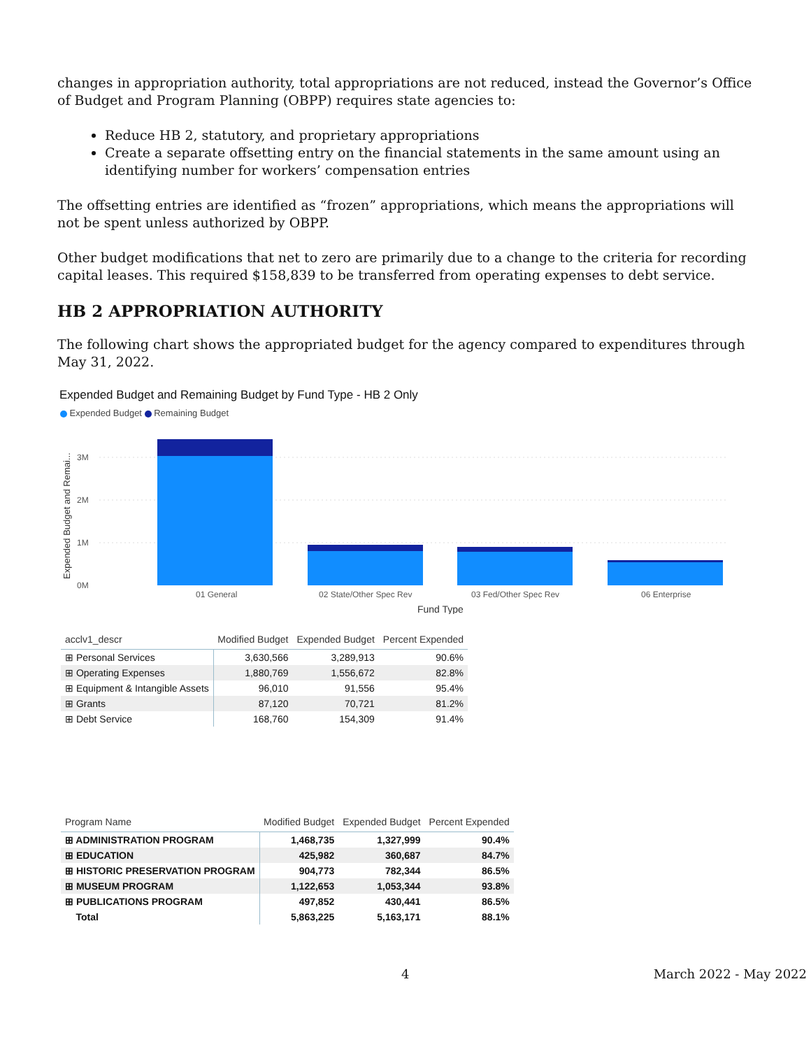changes in appropriation authority, total appropriations are not reduced, instead the Governor’s Office of Budget and Program Planning (OBPP) requires state agencies to:
Reduce HB 2, statutory, and proprietary appropriations
Create a separate offsetting entry on the financial statements in the same amount using an identifying number for workers’ compensation entries
The offsetting entries are identified as “frozen” appropriations, which means the appropriations will not be spent unless authorized by OBPP.
Other budget modifications that net to zero are primarily due to a change to the criteria for recording capital leases. This required $158,839 to be transferred from operating expenses to debt service.
HB 2 APPROPRIATION AUTHORITY
The following chart shows the appropriated budget for the agency compared to expenditures through May 31, 2022.
Expended Budget and Remaining Budget by Fund Type - HB 2 Only
Expended Budget Remaining Budget
Expended Budget and Remai...
3M
2M
1M
0M
01 General
02 State/Other Spec Rev
03 Fed/Other Spec Rev
06 Enterprise
Fund Type
| acclv1_descr | Modified Budget | Expended Budget | Percent Expended |
| --- | --- | --- | --- |
| ⊞ Personal Services | 3,630,566 | 3,289,913 | 90.6% |
| ⊞ Operating Expenses | 1,880,769 | 1,556,672 | 82.8% |
| ⊞ Equipment & Intangible Assets | 96,010 | 91,556 | 95.4% |
| ⊞ Grants | 87,120 | 70,721 | 81.2% |
| ⊞ Debt Service | 168,760 | 154,309 | 91.4% |
| Program Name | Modified Budget | Expended Budget | Percent Expended |
| --- | --- | --- | --- |
| ⊞ ADMINISTRATION PROGRAM | 1,468,735 | 1,327,999 | 90.4% |
| ⊞ EDUCATION | 425,982 | 360,687 | 84.7% |
| ⊞ HISTORIC PRESERVATION PROGRAM | 904,773 | 782,344 | 86.5% |
| ⊞ MUSEUM PROGRAM | 1,122,653 | 1,053,344 | 93.8% |
| ⊞ PUBLICATIONS PROGRAM | 497,852 | 430,441 | 86.5% |
| Total | 5,863,225 | 5,163,171 | 88.1% |
4 March 2022 - May 2022